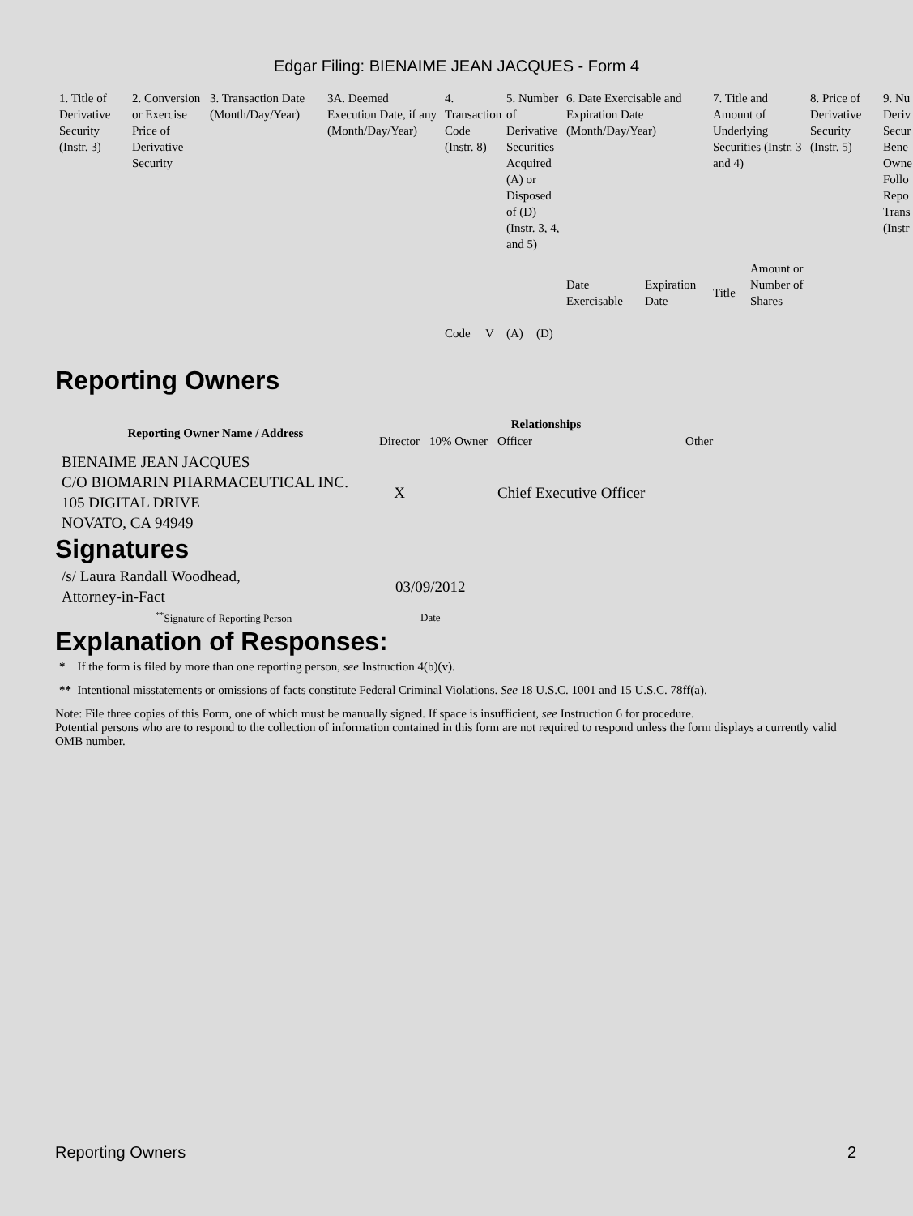Edgar Filing: BIENAIME JEAN JACQUES - Form 4
| 1. Title of Derivative Security (Instr. 3) | 2. Conversion or Exercise Price of Derivative Security | 3. Transaction Date (Month/Day/Year) | 3A. Deemed Execution Date, if any (Month/Day/Year) | 4. Transaction Code (Instr. 8) | | 5. Number of Derivative Securities Acquired (A) or Disposed of (D) (Instr. 3, 4, and 5) | | 6. Date Exercisable and Expiration Date (Month/Day/Year) | | 7. Title and Amount of Underlying Securities (Instr. 3 and 4) | | 8. Price of Derivative Security (Instr. 5) | 9. Nu Deriv Secur Bene Owne Follo Repo Trans (Instr |
| | | | | Code | V | (A) | (D) | Date Exercisable | Expiration Date | Title | Amount or Number of Shares | | |
Reporting Owners
| Reporting Owner Name / Address | Relationships | | | |
| --- | --- | --- | --- | --- |
| | Director | 10% Owner | Officer | Other |
| BIENAIME JEAN JACQUES C/O BIOMARIN PHARMACEUTICAL INC. 105 DIGITAL DRIVE NOVATO, CA 94949 | X | | Chief Executive Officer | |
Signatures
| /s/ Laura Randall Woodhead, Attorney-in-Fact | 03/09/2012 |
| <sup>**</sup> Signature of Reporting Person | Date |
Explanation of Responses:
* If the form is filed by more than one reporting person, see Instruction 4(b)(v).
** Intentional misstatements or omissions of facts constitute Federal Criminal Violations. See 18 U.S.C. 1001 and 15 U.S.C. 78ff(a).
Note: File three copies of this Form, one of which must be manually signed. If space is insufficient, see Instruction 6 for procedure.
Potential persons who are to respond to the collection of information contained in this form are not required to respond unless the form displays a currently valid OMB number.
Reporting Owners 2